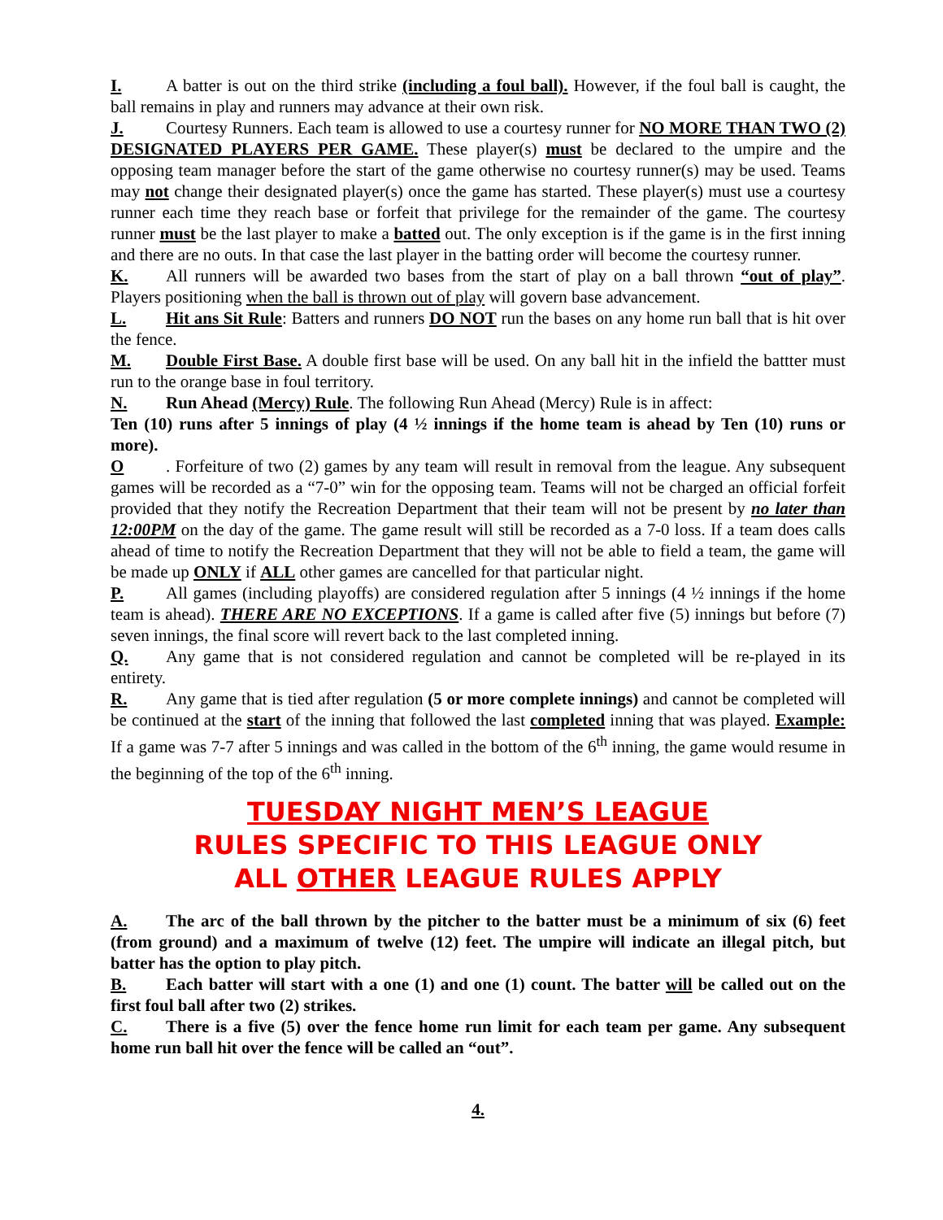I. A batter is out on the third strike (including a foul ball). However, if the foul ball is caught, the ball remains in play and runners may advance at their own risk.
J. Courtesy Runners. Each team is allowed to use a courtesy runner for NO MORE THAN TWO (2) DESIGNATED PLAYERS PER GAME. These player(s) must be declared to the umpire and the opposing team manager before the start of the game otherwise no courtesy runner(s) may be used. Teams may not change their designated player(s) once the game has started. These player(s) must use a courtesy runner each time they reach base or forfeit that privilege for the remainder of the game. The courtesy runner must be the last player to make a batted out. The only exception is if the game is in the first inning and there are no outs. In that case the last player in the batting order will become the courtesy runner.
K. All runners will be awarded two bases from the start of play on a ball thrown “out of play”. Players positioning when the ball is thrown out of play will govern base advancement.
L. Hit ans Sit Rule: Batters and runners DO NOT run the bases on any home run ball that is hit over the fence.
M. Double First Base. A double first base will be used. On any ball hit in the infield the battter must run to the orange base in foul territory.
N. Run Ahead (Mercy) Rule. The following Run Ahead (Mercy) Rule is in affect:
Ten (10) runs after 5 innings of play (4 ½ innings if the home team is ahead by Ten (10) runs or more).
O. Forfeiture of two (2) games by any team will result in removal from the league. Any subsequent games will be recorded as a “7-0” win for the opposing team. Teams will not be charged an official forfeit provided that they notify the Recreation Department that their team will not be present by no later than 12:00PM on the day of the game. The game result will still be recorded as a 7-0 loss. If a team does calls ahead of time to notify the Recreation Department that they will not be able to field a team, the game will be made up ONLY if ALL other games are cancelled for that particular night.
P. All games (including playoffs) are considered regulation after 5 innings (4 ½ innings if the home team is ahead). THERE ARE NO EXCEPTIONS. If a game is called after five (5) innings but before (7) seven innings, the final score will revert back to the last completed inning.
Q. Any game that is not considered regulation and cannot be completed will be re-played in its entirety.
R. Any game that is tied after regulation (5 or more complete innings) and cannot be completed will be continued at the start of the inning that followed the last completed inning that was played. Example: If a game was 7-7 after 5 innings and was called in the bottom of the 6<sup>th</sup> inning, the game would resume in the beginning of the top of the 6<sup>th</sup> inning.
TUESDAY NIGHT MEN’S LEAGUE
RULES SPECIFIC TO THIS LEAGUE ONLY
ALL OTHER LEAGUE RULES APPLY
A. The arc of the ball thrown by the pitcher to the batter must be a minimum of six (6) feet (from ground) and a maximum of twelve (12) feet. The umpire will indicate an illegal pitch, but batter has the option to play pitch.
B. Each batter will start with a one (1) and one (1) count. The batter will be called out on the first foul ball after two (2) strikes.
C. There is a five (5) over the fence home run limit for each team per game. Any subsequent home run ball hit over the fence will be called an “out”.
4.